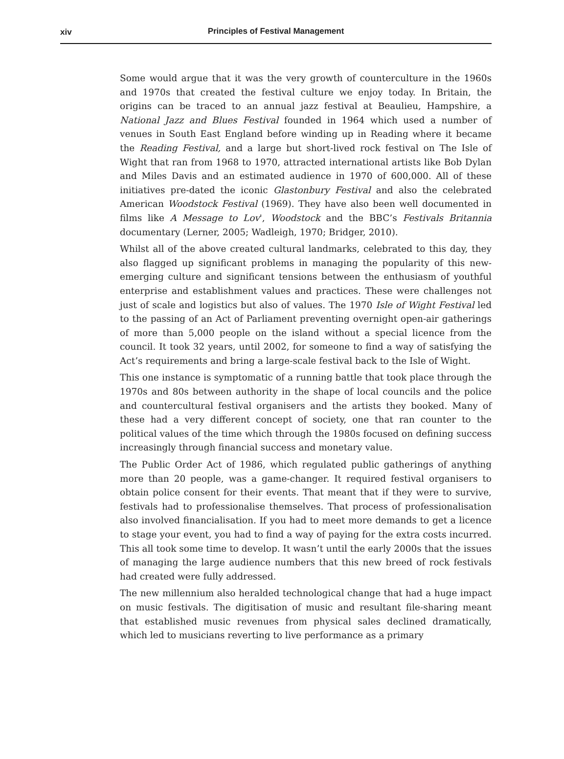xiv
Principles of Festival Management
Some would argue that it was the very growth of counterculture in the 1960s and 1970s that created the festival culture we enjoy today. In Britain, the origins can be traced to an annual jazz festival at Beaulieu, Hampshire, a National Jazz and Blues Festival founded in 1964 which used a number of venues in South East England before winding up in Reading where it became the Reading Festival, and a large but short-lived rock festival on The Isle of Wight that ran from 1968 to 1970, attracted international artists like Bob Dylan and Miles Davis and an estimated audience in 1970 of 600,000. All of these initiatives pre-dated the iconic Glastonbury Festival and also the celebrated American Woodstock Festival (1969). They have also been well documented in films like A Message to Lov', Woodstock and the BBC’s Festivals Britannia documentary (Lerner, 2005; Wadleigh, 1970; Bridger, 2010).
Whilst all of the above created cultural landmarks, celebrated to this day, they also flagged up significant problems in managing the popularity of this new-emerging culture and significant tensions between the enthusiasm of youthful enterprise and establishment values and practices. These were challenges not just of scale and logistics but also of values. The 1970 Isle of Wight Festival led to the passing of an Act of Parliament preventing overnight open-air gatherings of more than 5,000 people on the island without a special licence from the council. It took 32 years, until 2002, for someone to find a way of satisfying the Act’s requirements and bring a large-scale festival back to the Isle of Wight.
This one instance is symptomatic of a running battle that took place through the 1970s and 80s between authority in the shape of local councils and the police and countercultural festival organisers and the artists they booked. Many of these had a very different concept of society, one that ran counter to the political values of the time which through the 1980s focused on defining success increasingly through financial success and monetary value.
The Public Order Act of 1986, which regulated public gatherings of anything more than 20 people, was a game-changer. It required festival organisers to obtain police consent for their events. That meant that if they were to survive, festivals had to professionalise themselves. That process of professionalisation also involved financialisation. If you had to meet more demands to get a licence to stage your event, you had to find a way of paying for the extra costs incurred. This all took some time to develop. It wasn’t until the early 2000s that the issues of managing the large audience numbers that this new breed of rock festivals had created were fully addressed.
The new millennium also heralded technological change that had a huge impact on music festivals. The digitisation of music and resultant file-sharing meant that established music revenues from physical sales declined dramatically, which led to musicians reverting to live performance as a primary